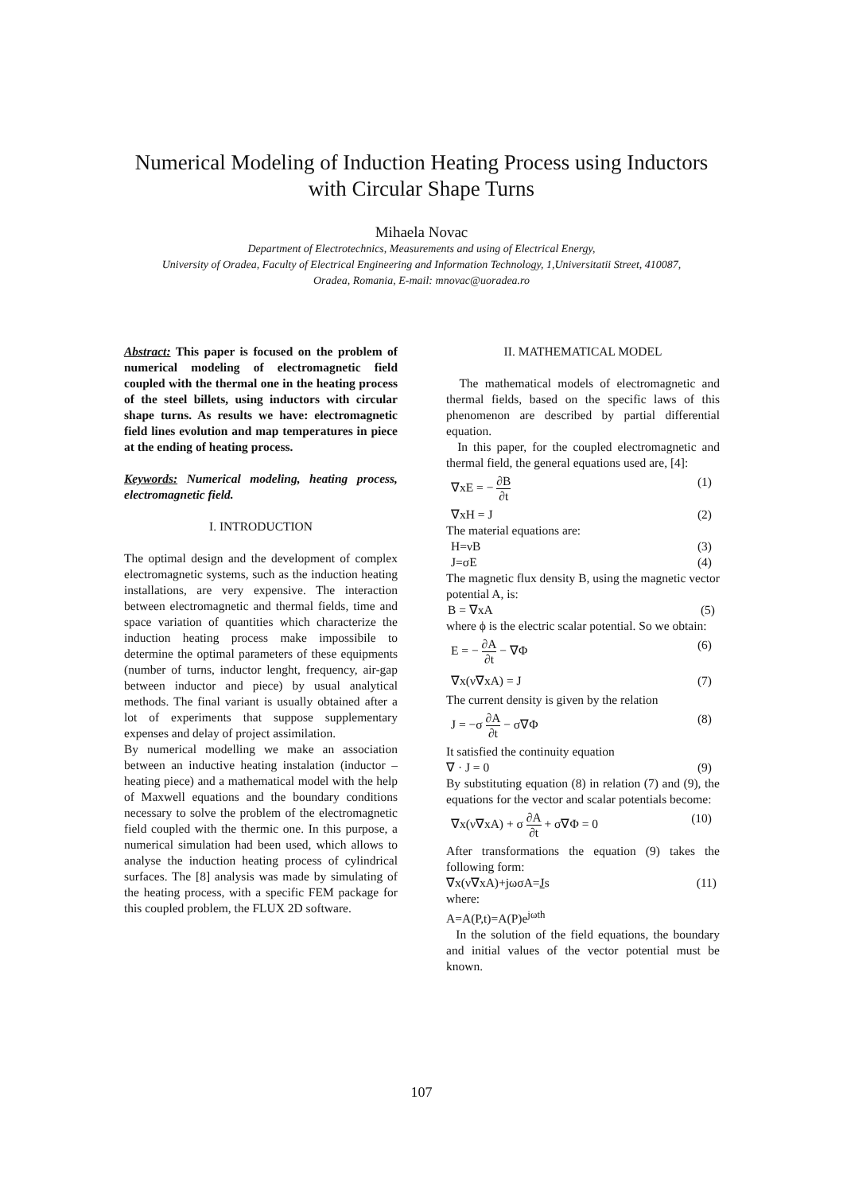Numerical Modeling of Induction Heating Process using Inductors
with Circular Shape Turns
Mihaela Novac
Department of Electrotechnics, Measurements and using of Electrical Energy,
University of Oradea, Faculty of Electrical Engineering and Information Technology, 1,Universitatii Street, 410087,
Oradea, Romania, E-mail: mnovac@uoradea.ro
Abstract: This paper is focused on the problem of numerical modeling of electromagnetic field coupled with the thermal one in the heating process of the steel billets, using inductors with circular shape turns. As results we have: electromagnetic field lines evolution and map temperatures in piece at the ending of heating process.
Keywords: Numerical modeling, heating process, electromagnetic field.
I. INTRODUCTION
The optimal design and the development of complex electromagnetic systems, such as the induction heating installations, are very expensive. The interaction between electromagnetic and thermal fields, time and space variation of quantities which characterize the induction heating process make impossibile to determine the optimal parameters of these equipments (number of turns, inductor lenght, frequency, air-gap between inductor and piece) by usual analytical methods. The final variant is usually obtained after a lot of experiments that suppose supplementary expenses and delay of project assimilation.
By numerical modelling we make an association between an inductive heating instalation (inductor – heating piece) and a mathematical model with the help of Maxwell equations and the boundary conditions necessary to solve the problem of the electromagnetic field coupled with the thermic one. In this purpose, a numerical simulation had been used, which allows to analyse the induction heating process of cylindrical surfaces. The [8] analysis was made by simulating of the heating process, with a specific FEM package for this coupled problem, the FLUX 2D software.
II. MATHEMATICAL MODEL
The mathematical models of electromagnetic and thermal fields, based on the specific laws of this phenomenon are described by partial differential equation.
In this paper, for the coupled electromagnetic and thermal field, the general equations used are, [4]:
∇xE = − ∂B ∂t (1)
∇xH = J (2)
The material equations are:
H=νB (3)
J=σE (4)
The magnetic flux density B, using the magnetic vector potential A, is:
B = ∇xA (5)
where ϕ is the electric scalar potential. So we obtain:
E = − ∂A ∂t − ∇Φ (6)
∇x(ν∇xA) = J (7)
The current density is given by the relation
J = −σ ∂A ∂t − σ∇Φ (8)
It satisfied the continuity equation
∇ · J = 0 (9)
By substituting equation (8) in relation (7) and (9), the equations for the vector and scalar potentials become:
∇x(ν∇xA) + σ ∂A ∂t + σ∇Φ = 0 (10)
After transformations the equation (9) takes the following form:
∇x(ν∇xA)+jωσA=Js (11)
where:
A=A(P,t)=A(P)e<sup>jωth</sup>
In the solution of the field equations, the boundary and initial values of the vector potential must be known.
107